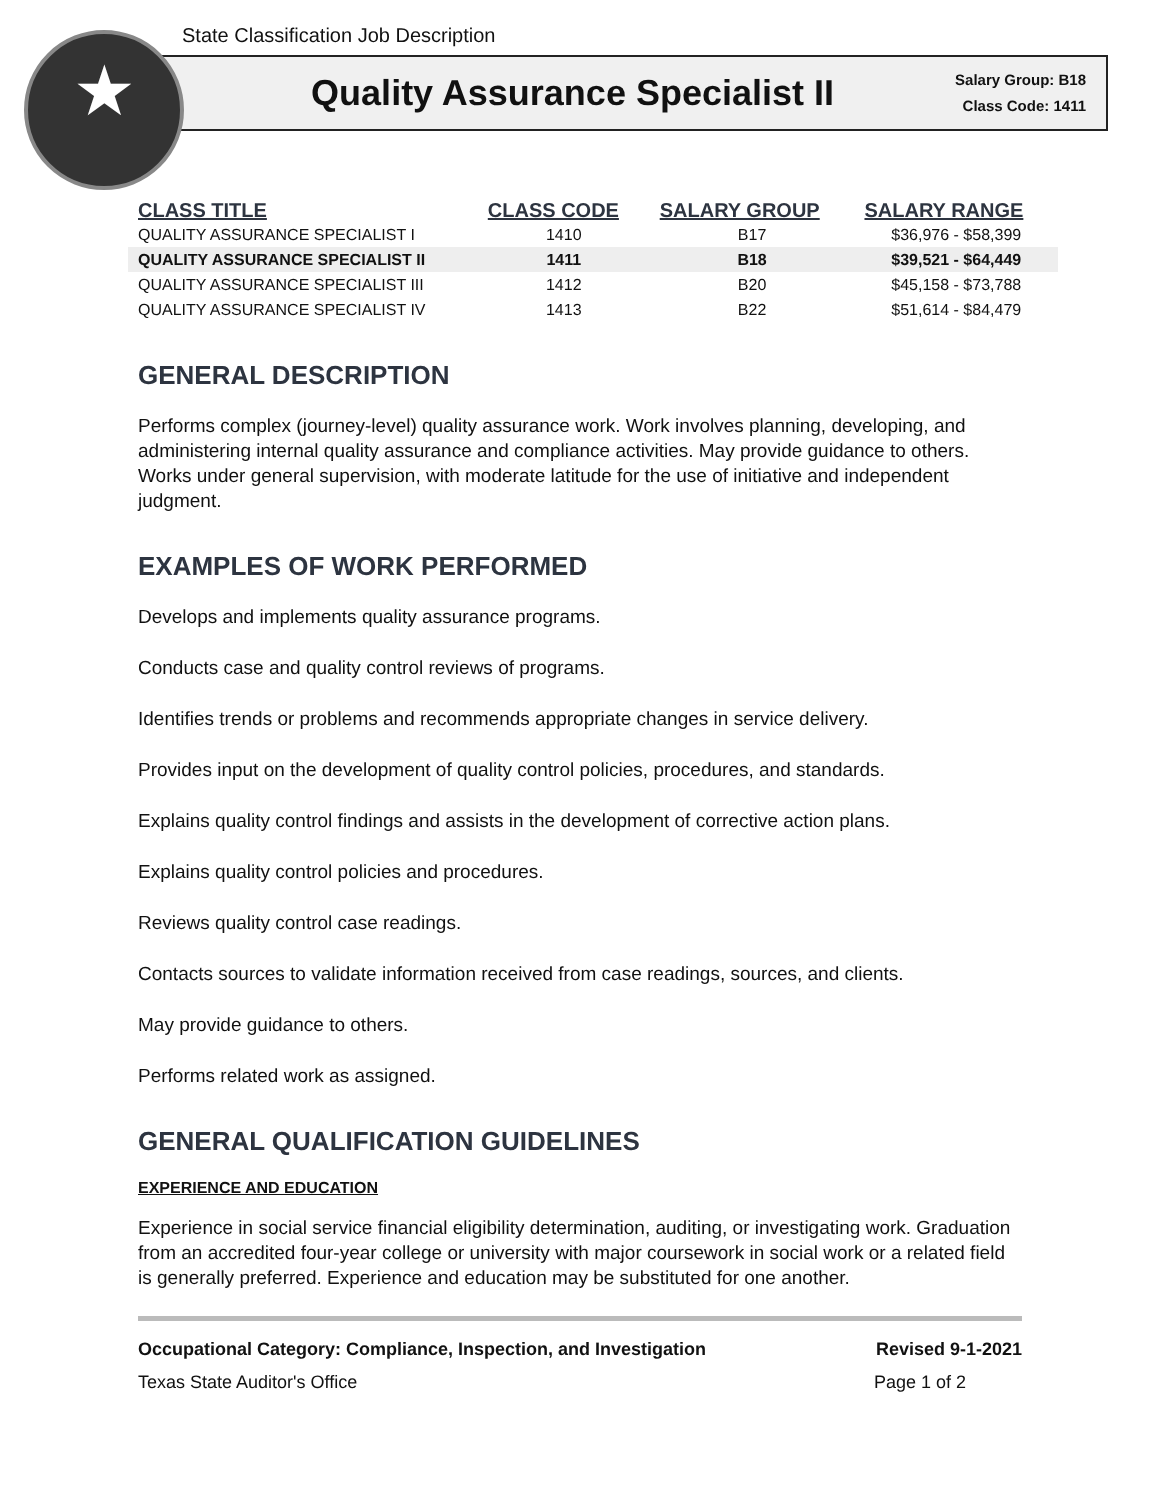★
State Classification Job Description
Quality Assurance Specialist II
Salary Group: B18
Class Code: 1411
| CLASS TITLE | CLASS CODE | SALARY GROUP | SALARY RANGE |
| --- | --- | --- | --- |
| QUALITY ASSURANCE SPECIALIST I | 1410 | B17 | $36,976 - $58,399 |
| QUALITY ASSURANCE SPECIALIST II | 1411 | B18 | $39,521 - $64,449 |
| QUALITY ASSURANCE SPECIALIST III | 1412 | B20 | $45,158 - $73,788 |
| QUALITY ASSURANCE SPECIALIST IV | 1413 | B22 | $51,614 - $84,479 |
GENERAL DESCRIPTION
Performs complex (journey-level) quality assurance work. Work involves planning, developing, and administering internal quality assurance and compliance activities. May provide guidance to others. Works under general supervision, with moderate latitude for the use of initiative and independent judgment.
EXAMPLES OF WORK PERFORMED
Develops and implements quality assurance programs.
Conducts case and quality control reviews of programs.
Identifies trends or problems and recommends appropriate changes in service delivery.
Provides input on the development of quality control policies, procedures, and standards.
Explains quality control findings and assists in the development of corrective action plans.
Explains quality control policies and procedures.
Reviews quality control case readings.
Contacts sources to validate information received from case readings, sources, and clients.
May provide guidance to others.
Performs related work as assigned.
GENERAL QUALIFICATION GUIDELINES
EXPERIENCE AND EDUCATION
Experience in social service financial eligibility determination, auditing, or investigating work. Graduation from an accredited four-year college or university with major coursework in social work or a related field is generally preferred. Experience and education may be substituted for one another.
Occupational Category: Compliance, Inspection, and Investigation Revised 9-1-2021
Texas State Auditor's Office Page 1 of 2